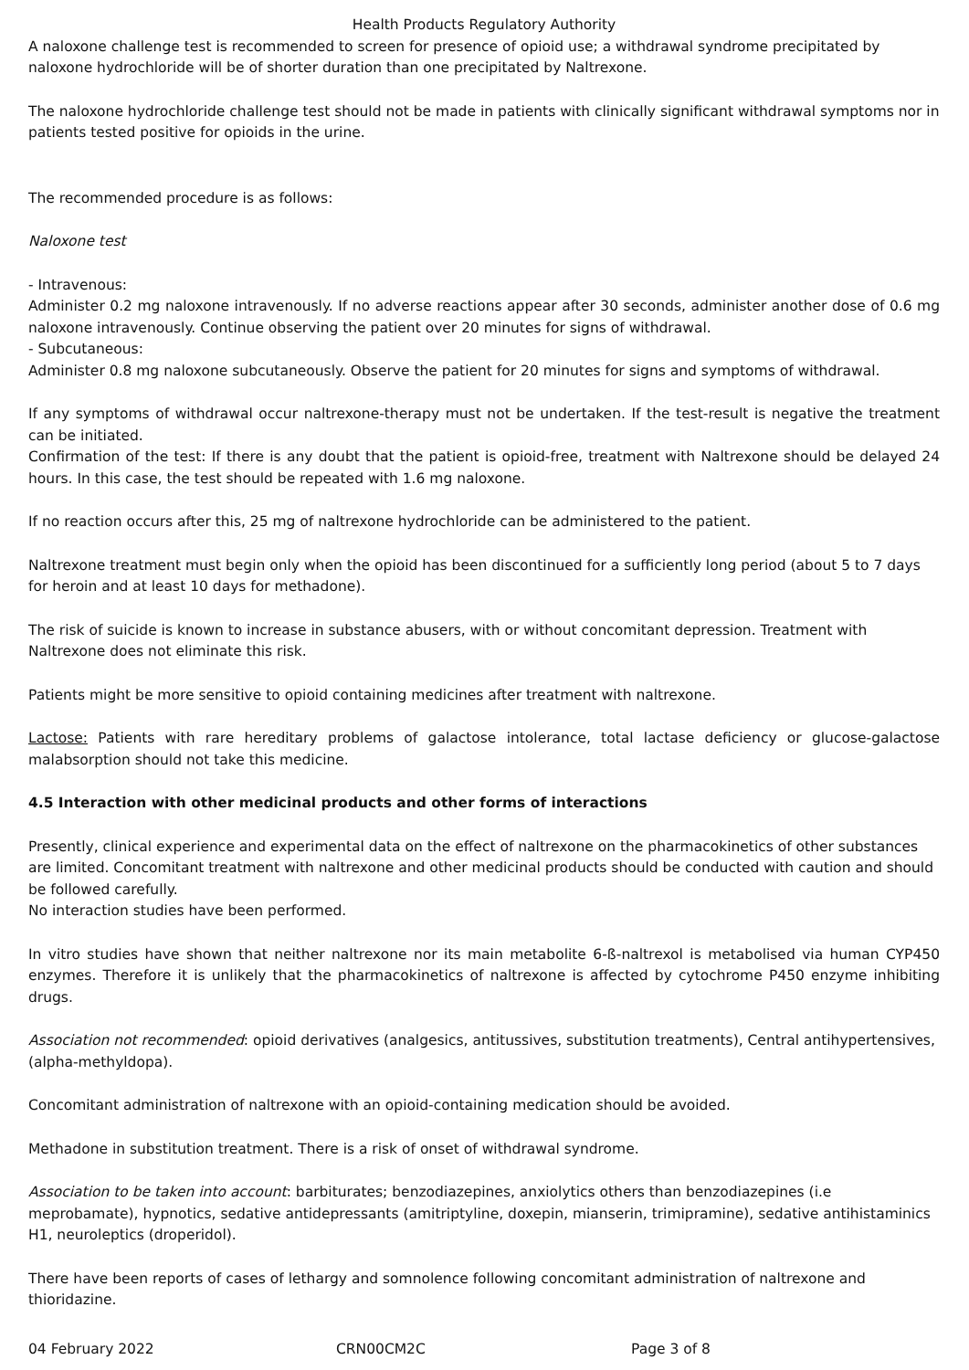Health Products Regulatory Authority
A naloxone challenge test is recommended to screen for presence of opioid use; a withdrawal syndrome precipitated by naloxone hydrochloride will be of shorter duration than one precipitated by Naltrexone.
The naloxone hydrochloride challenge test should not be made in patients with clinically significant withdrawal symptoms nor in patients tested positive for opioids in the urine.
The recommended procedure is as follows:
Naloxone test
- Intravenous:
Administer 0.2 mg naloxone intravenously. If no adverse reactions appear after 30 seconds, administer another dose of 0.6 mg naloxone intravenously. Continue observing the patient over 20 minutes for signs of withdrawal.
- Subcutaneous:
Administer 0.8 mg naloxone subcutaneously. Observe the patient for 20 minutes for signs and symptoms of withdrawal.
If any symptoms of withdrawal occur naltrexone-therapy must not be undertaken. If the test-result is negative the treatment can be initiated.
Confirmation of the test: If there is any doubt that the patient is opioid-free, treatment with Naltrexone should be delayed 24 hours. In this case, the test should be repeated with 1.6 mg naloxone.
If no reaction occurs after this, 25 mg of naltrexone hydrochloride can be administered to the patient.
Naltrexone treatment must begin only when the opioid has been discontinued for a sufficiently long period (about 5 to 7 days for heroin and at least 10 days for methadone).
The risk of suicide is known to increase in substance abusers, with or without concomitant depression. Treatment with Naltrexone does not eliminate this risk.
Patients might be more sensitive to opioid containing medicines after treatment with naltrexone.
Lactose: Patients with rare hereditary problems of galactose intolerance, total lactase deficiency or glucose-galactose malabsorption should not take this medicine.
4.5 Interaction with other medicinal products and other forms of interactions
Presently, clinical experience and experimental data on the effect of naltrexone on the pharmacokinetics of other substances are limited. Concomitant treatment with naltrexone and other medicinal products should be conducted with caution and should be followed carefully.
No interaction studies have been performed.
In vitro studies have shown that neither naltrexone nor its main metabolite 6-ß-naltrexol is metabolised via human CYP450 enzymes. Therefore it is unlikely that the pharmacokinetics of naltrexone is affected by cytochrome P450 enzyme inhibiting drugs.
Association not recommended: opioid derivatives (analgesics, antitussives, substitution treatments), Central antihypertensives, (alpha-methyldopa).
Concomitant administration of naltrexone with an opioid-containing medication should be avoided.
Methadone in substitution treatment. There is a risk of onset of withdrawal syndrome.
Association to be taken into account: barbiturates; benzodiazepines, anxiolytics others than benzodiazepines (i.e meprobamate), hypnotics, sedative antidepressants (amitriptyline, doxepin, mianserin, trimipramine), sedative antihistaminics H1, neuroleptics (droperidol).
There have been reports of cases of lethargy and somnolence following concomitant administration of naltrexone and thioridazine.
04 February 2022 CRN00CM2C Page 3 of 8